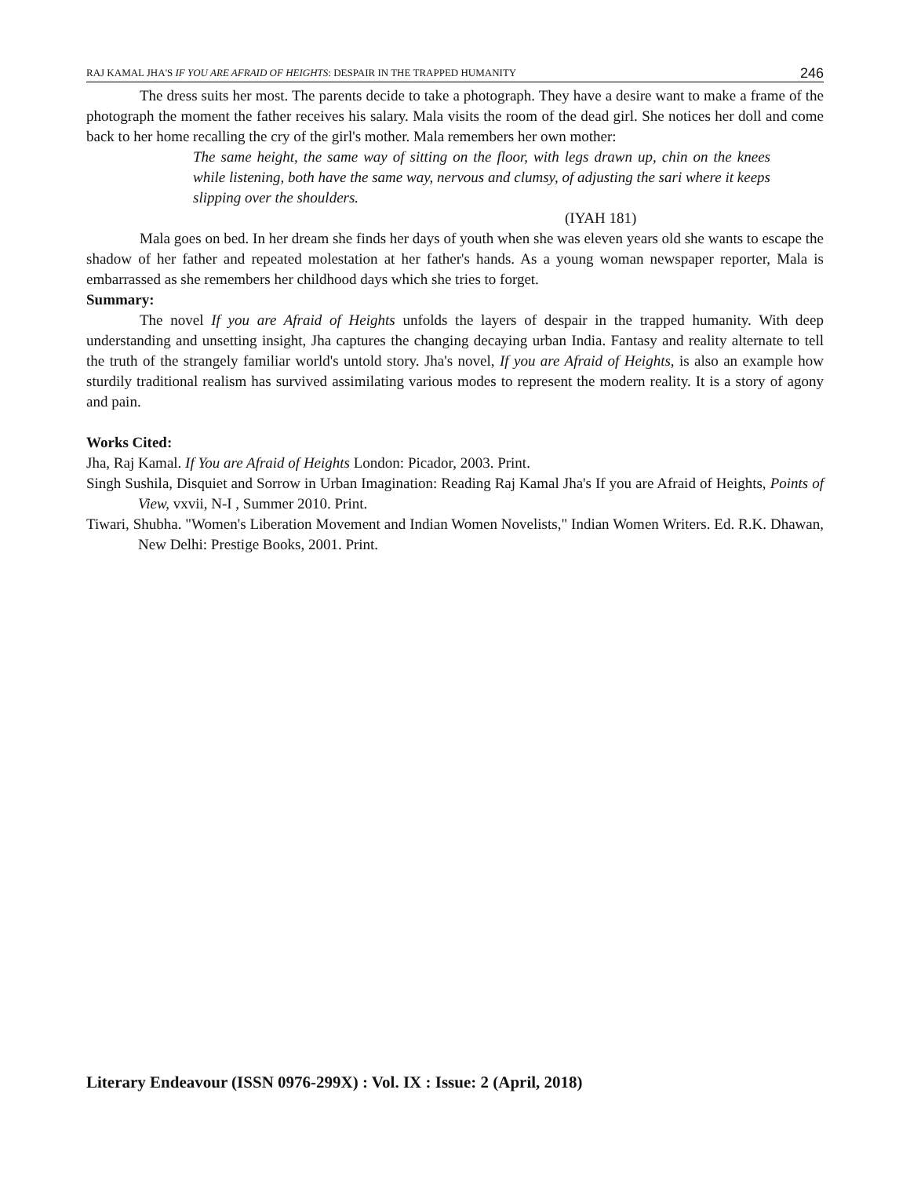RAJ KAMAL JHA'S IF YOU ARE AFRAID OF HEIGHTS: DESPAIR IN THE TRAPPED HUMANITY 246
The dress suits her most. The parents decide to take a photograph. They have a desire want to make a frame of the photograph the moment the father receives his salary. Mala visits the room of the dead girl. She notices her doll and come back to her home recalling the cry of the girl's mother. Mala remembers her own mother:
The same height, the same way of sitting on the floor, with legs drawn up, chin on the knees while listening, both have the same way, nervous and clumsy, of adjusting the sari where it keeps slipping over the shoulders.
(IYAH 181)
Mala goes on bed. In her dream she finds her days of youth when she was eleven years old she wants to escape the shadow of her father and repeated molestation at her father's hands. As a young woman newspaper reporter, Mala is embarrassed as she remembers her childhood days which she tries to forget.
Summary:
The novel If you are Afraid of Heights unfolds the layers of despair in the trapped humanity. With deep understanding and unsetting insight, Jha captures the changing decaying urban India. Fantasy and reality alternate to tell the truth of the strangely familiar world's untold story. Jha's novel, If you are Afraid of Heights, is also an example how sturdily traditional realism has survived assimilating various modes to represent the modern reality. It is a story of agony and pain.
Works Cited:
Jha, Raj Kamal. If You are Afraid of Heights London: Picador, 2003. Print.
Singh Sushila, Disquiet and Sorrow in Urban Imagination: Reading Raj Kamal Jha's If you are Afraid of Heights, Points of View, vxvii, N-I , Summer 2010. Print.
Tiwari, Shubha. "Women's Liberation Movement and Indian Women Novelists," Indian Women Writers. Ed. R.K. Dhawan, New Delhi: Prestige Books, 2001. Print.
Literary Endeavour (ISSN 0976-299X) : Vol. IX : Issue: 2 (April, 2018)